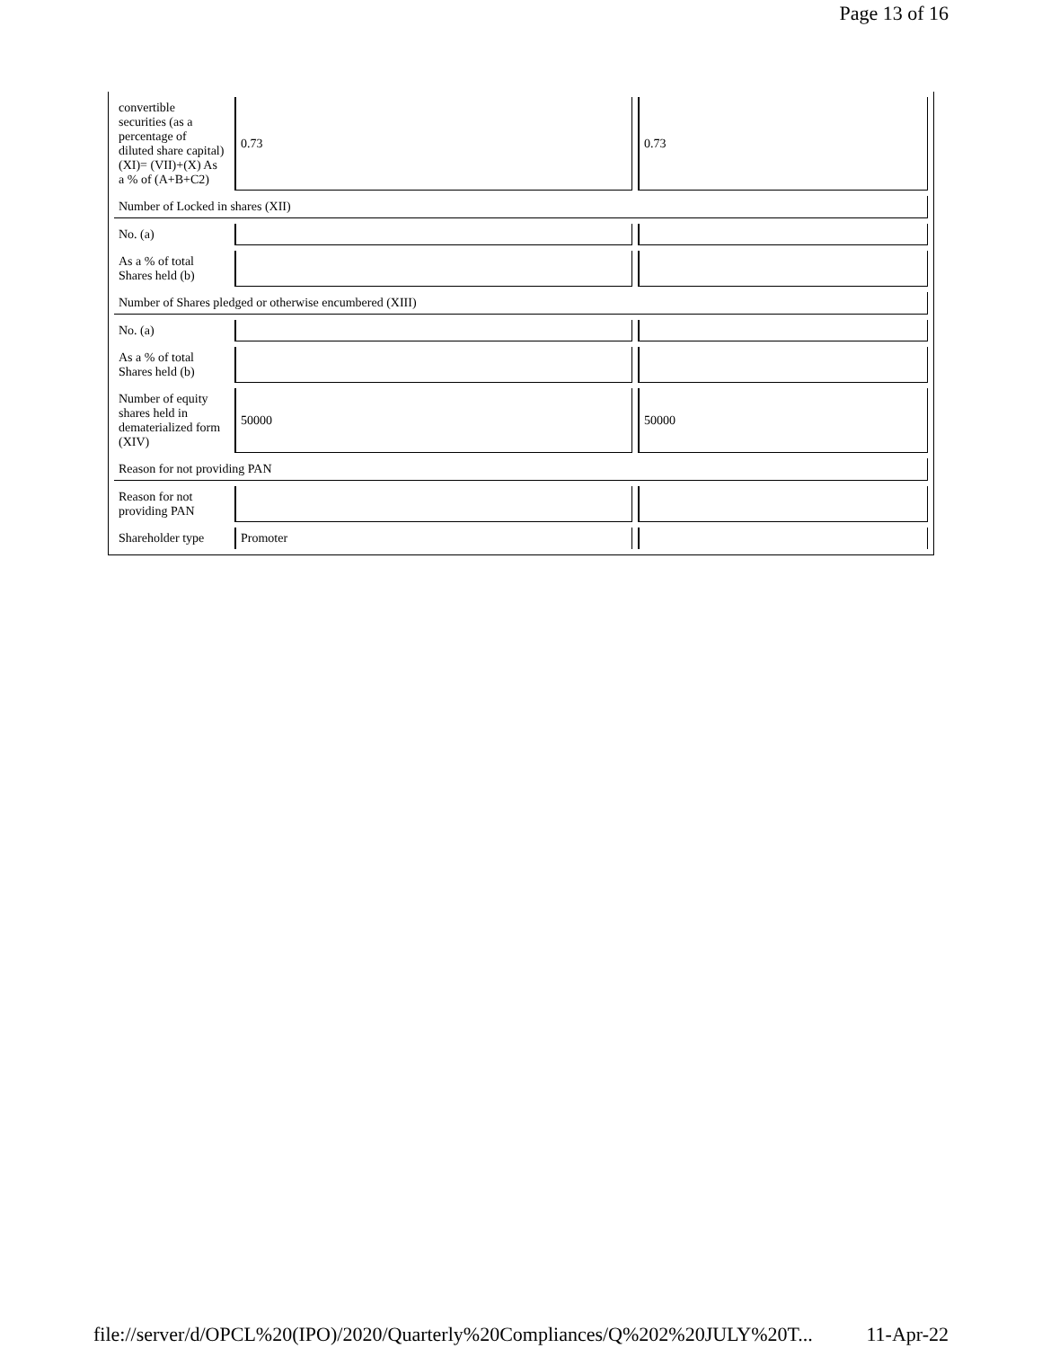Page 13 of 16
| convertible securities (as a percentage of diluted share capital) (XI)= (VII)+(X) As a % of (A+B+C2) | 0.73 | 0.73 |
| Number of Locked in shares (XII) | | |
| No. (a) | | |
| As a % of total Shares held (b) | | |
| Number of Shares pledged or otherwise encumbered (XIII) | | |
| No. (a) | | |
| As a % of total Shares held (b) | | |
| Number of equity shares held in dematerialized form (XIV) | 50000 | 50000 |
| Reason for not providing PAN | | |
| Reason for not providing PAN | | |
| Shareholder type | Promoter | |
file://server/d/OPCL%20(IPO)/2020/Quarterly%20Compliances/Q%202%20JULY%20T... 11-Apr-22